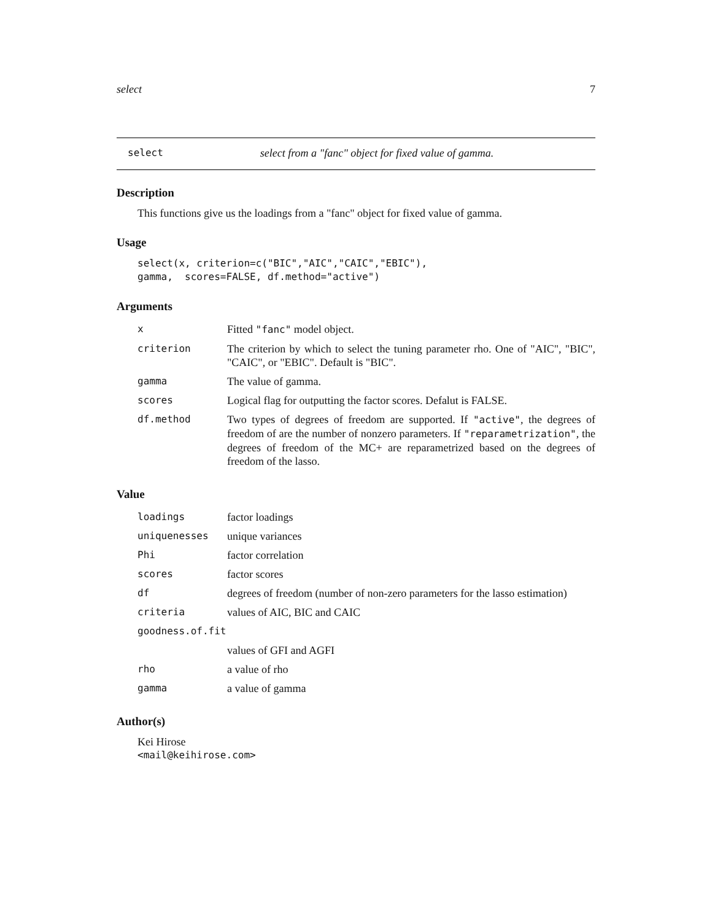select 7
select select from a "fanc" object for fixed value of gamma.
Description
This functions give us the loadings from a "fanc" object for fixed value of gamma.
Usage
select(x, criterion=c("BIC","AIC","CAIC","EBIC"),
gamma,  scores=FALSE, df.method="active")
Arguments
| x | Fitted "fanc" model object. |
| criterion | The criterion by which to select the tuning parameter rho. One of "AIC", "BIC", "CAIC", or "EBIC". Default is "BIC". |
| gamma | The value of gamma. |
| scores | Logical flag for outputting the factor scores. Defalut is FALSE. |
| df.method | Two types of degrees of freedom are supported. If "active" , the degrees of freedom of are the number of nonzero parameters. If "reparametrization" , the degrees of freedom of the MC+ are reparametrized based on the degrees of freedom of the lasso. |
Value
| loadings | factor loadings |
| uniquenesses | unique variances |
| Phi | factor correlation |
| scores | factor scores |
| df | degrees of freedom (number of non-zero parameters for the lasso estimation) |
| criteria | values of AIC, BIC and CAIC |
| goodness.of.fit | |
| | values of GFI and AGFI |
| rho | a value of rho |
| gamma | a value of gamma |
Author(s)
Kei Hirose
<mail@keihirose.com>